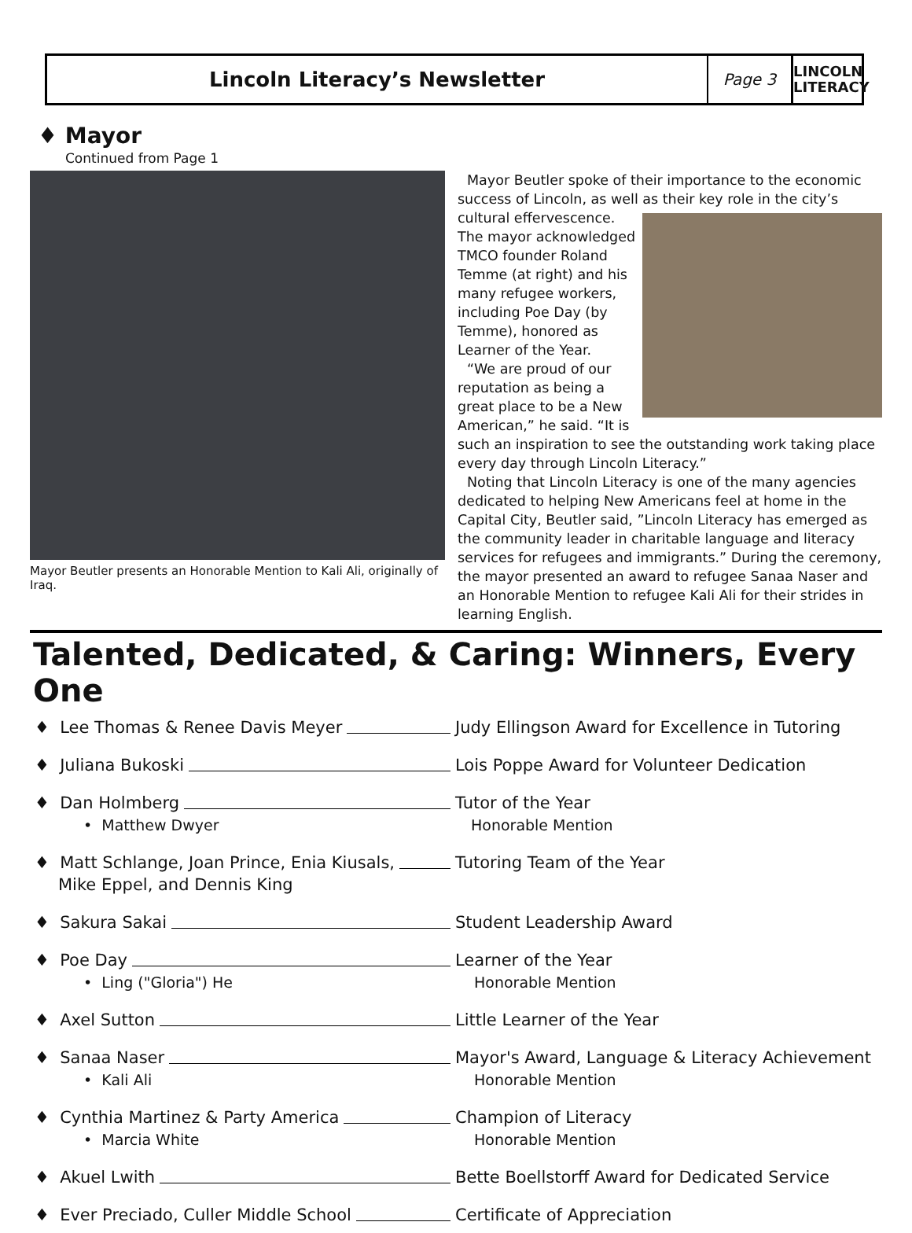Lincoln Literacy’s Newsletter
Page 3
LINCOLN LITERACY
♦ Mayor
Continued from Page 1
Mayor Beutler presents an Honorable Mention to Kali Ali, originally of Iraq.
Mayor Beutler spoke of their importance to the economic success of Lincoln, as well as their key role in the city’s cultural effervescence. The mayor acknowledged TMCO founder Roland Temme (at right) and his many refugee workers, including Poe Day (by Temme), honored as Learner of the Year.
“We are proud of our reputation as being a great place to be a New American,” he said. “It is such an inspiration to see the outstanding work taking place every day through Lincoln Literacy.”
Noting that Lincoln Literacy is one of the many agencies dedicated to helping New Americans feel at home in the Capital City, Beutler said, ”Lincoln Literacy has emerged as the community leader in charitable language and literacy services for refugees and immigrants.” During the ceremony, the mayor presented an award to refugee Sanaa Naser and an Honorable Mention to refugee Kali Ali for their strides in learning English.
Talented, Dedicated, & Caring: Winners, Every One
♦ Lee Thomas & Renee Davis Meyer Judy Ellingson Award for Excellence in Tutoring
♦ Juliana Bukoski Lois Poppe Award for Volunteer Dedication
♦ Dan Holmberg
• Matthew Dwyer
Tutor of the Year
Honorable Mention
♦ Matt Schlange, Joan Prince, Enia Kiusals,
Mike Eppel, and Dennis King
Tutoring Team of the Year
♦ Sakura Sakai Student Leadership Award
♦ Poe Day
• Ling ("Gloria") He
Learner of the Year
Honorable Mention
♦ Axel Sutton Little Learner of the Year
♦ Sanaa Naser
• Kali Ali
Mayor's Award, Language & Literacy Achievement
Honorable Mention
♦ Cynthia Martinez & Party America
• Marcia White
Champion of Literacy
Honorable Mention
♦ Akuel Lwith Bette Boellstorff Award for Dedicated Service
♦ Ever Preciado, Culler Middle School Certificate of Appreciation